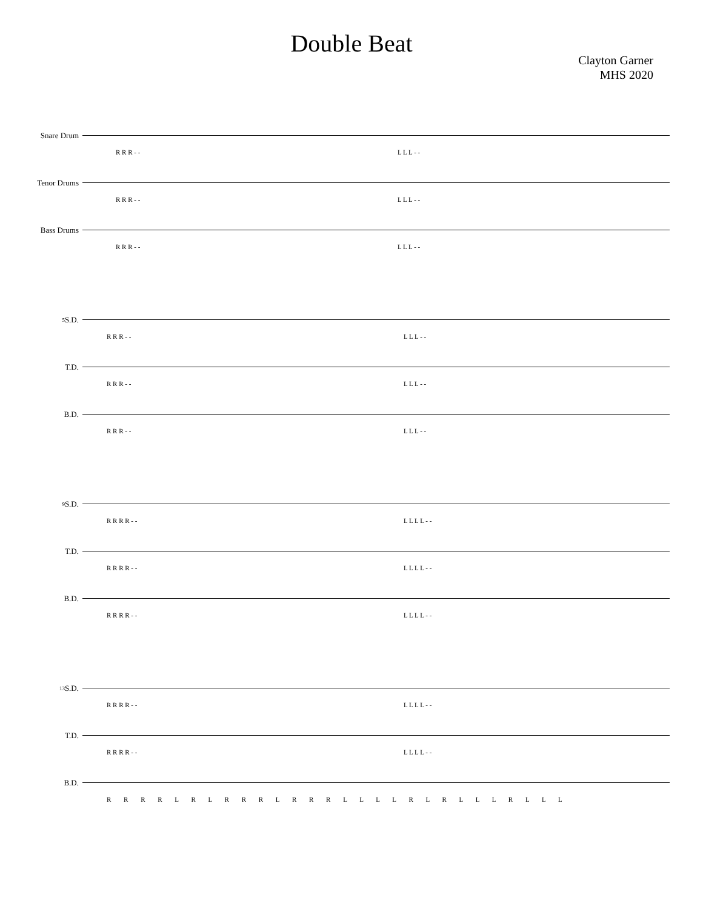Double Beat
Clayton Garner
MHS 2020
Snare Drum
Tenor Drums
Bass Drums
R R R - - L L L - -
R R R - - L L L - -
R R R - - L L L - -
5 S.D.
T.D.
B.D.
R R R - - L L L - -
R R R - - L L L - -
R R R - - L L L - -
9 S.D.
T.D.
B.D.
R R R R - - L L L L - -
R R R R - - L L L L - -
R R R R - - L L L L - -
13 S.D.
T.D.
B.D.
R R R R - - L L L L - -
R R R R - - L L L L - -
R R R R L R L R R R L R R R L L L L R L R L L L R L L L